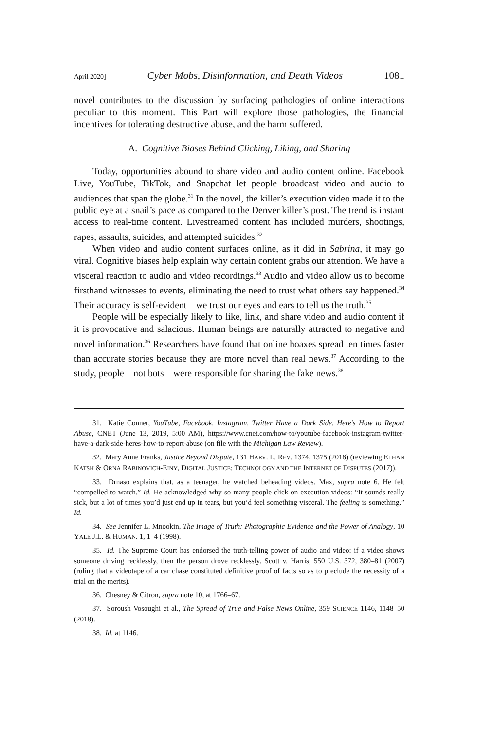April 2020] Cyber Mobs, Disinformation, and Death Videos 1081
novel contributes to the discussion by surfacing pathologies of online interactions peculiar to this moment. This Part will explore those pathologies, the financial incentives for tolerating destructive abuse, and the harm suffered.
A. Cognitive Biases Behind Clicking, Liking, and Sharing
Today, opportunities abound to share video and audio content online. Facebook Live, YouTube, TikTok, and Snapchat let people broadcast video and audio to audiences that span the globe.<sup>31</sup> In the novel, the killer’s execution video made it to the public eye at a snail’s pace as compared to the Denver killer’s post. The trend is instant access to real-time content. Livestreamed content has included murders, shootings, rapes, assaults, suicides, and attempted suicides.<sup>32</sup>
When video and audio content surfaces online, as it did in Sabrina, it may go viral. Cognitive biases help explain why certain content grabs our attention. We have a visceral reaction to audio and video recordings.<sup>33</sup> Audio and video allow us to become firsthand witnesses to events, eliminating the need to trust what others say happened.<sup>34</sup> Their accuracy is self-evident—we trust our eyes and ears to tell us the truth.<sup>35</sup>
People will be especially likely to like, link, and share video and audio content if it is provocative and salacious. Human beings are naturally attracted to negative and novel information.<sup>36</sup> Researchers have found that online hoaxes spread ten times faster than accurate stories because they are more novel than real news.<sup>37</sup> According to the study, people—not bots—were responsible for sharing the fake news.<sup>38</sup>
31. Katie Conner, YouTube, Facebook, Instagram, Twitter Have a Dark Side. Here’s How to Report Abuse, CNET (June 13, 2019, 5:00 AM), https://www.cnet.com/how-to/youtube-facebook-instagram-twitter-have-a-dark-side-heres-how-to-report-abuse (on file with the Michigan Law Review).
32. Mary Anne Franks, Justice Beyond Dispute, 131 HARV. L. REV. 1374, 1375 (2018) (reviewing ETHAN KATSH & ORNA RABINOVICH-EINY, DIGITAL JUSTICE: TECHNOLOGY AND THE INTERNET OF DISPUTES (2017)).
33. Drnaso explains that, as a teenager, he watched beheading videos. Max, supra note 6. He felt “compelled to watch.” Id. He acknowledged why so many people click on execution videos: “It sounds really sick, but a lot of times you’d just end up in tears, but you’d feel something visceral. The feeling is something.” Id.
34. See Jennifer L. Mnookin, The Image of Truth: Photographic Evidence and the Power of Analogy, 10 YALE J.L. & HUMAN. 1, 1–4 (1998).
35. Id. The Supreme Court has endorsed the truth-telling power of audio and video: if a video shows someone driving recklessly, then the person drove recklessly. Scott v. Harris, 550 U.S. 372, 380–81 (2007) (ruling that a videotape of a car chase constituted definitive proof of facts so as to preclude the necessity of a trial on the merits).
36. Chesney & Citron, supra note 10, at 1766–67.
37. Soroush Vosoughi et al., The Spread of True and False News Online, 359 SCIENCE 1146, 1148–50 (2018).
38. Id. at 1146.